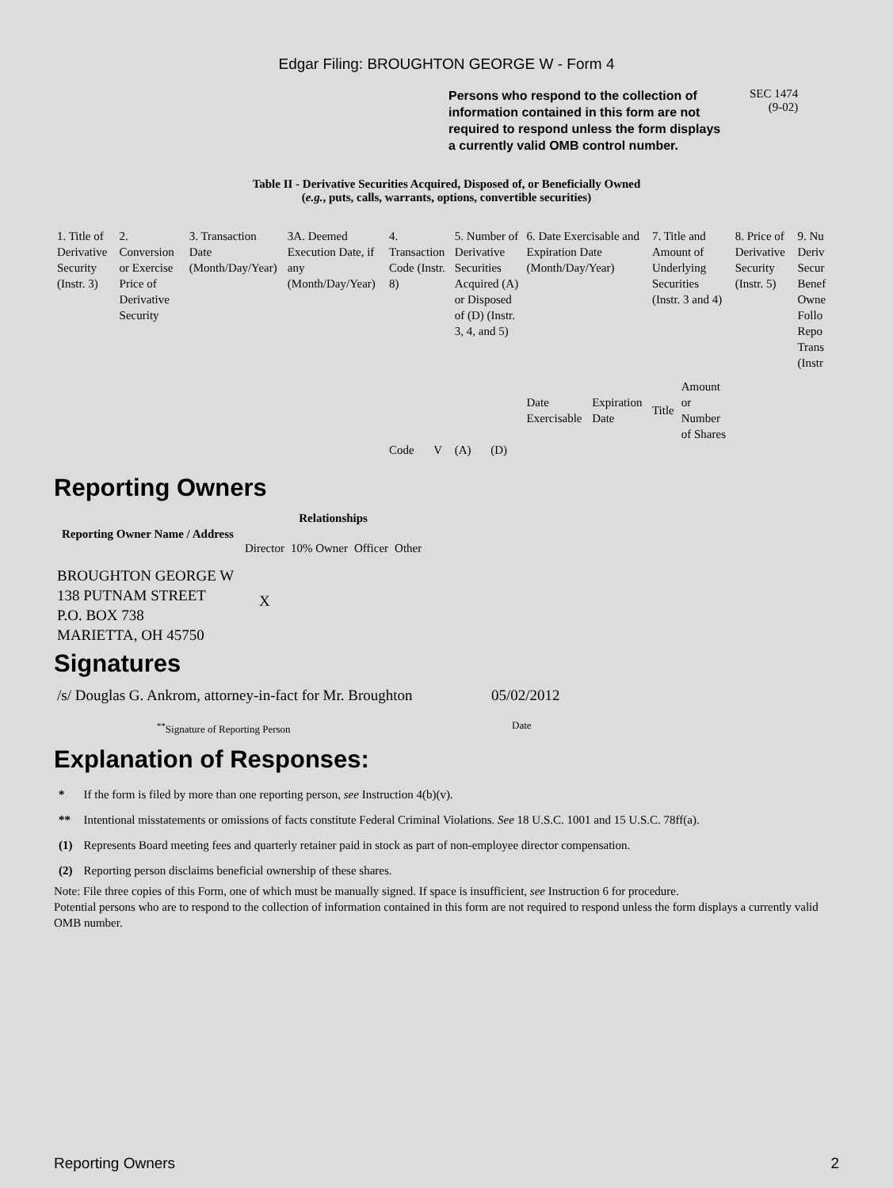Edgar Filing: BROUGHTON GEORGE W - Form 4
Persons who respond to the collection of information contained in this form are not required to respond unless the form displays a currently valid OMB control number.
SEC 1474
(9-02)
Table II - Derivative Securities Acquired, Disposed of, or Beneficially Owned
(e.g., puts, calls, warrants, options, convertible securities)
| 1. Title of Derivative Security (Instr. 3) | 2. Conversion or Exercise Price of Derivative Security | 3. Transaction Date (Month/Day/Year) | 3A. Deemed Execution Date, if any (Month/Day/Year) | 4. Transaction Code (Instr. 8) | | 5. Number of Derivative Securities Acquired (A) or Disposed of (D) (Instr. 3, 4, and 5) | | 6. Date Exercisable and Expiration Date (Month/Day/Year) | | 7. Title and Amount of Underlying Securities (Instr. 3 and 4) | | 8. Price of Derivative Security (Instr. 5) | 9. Nu Deriv Secur Benef Owne Follo Repo Trans (Instr |
| --- | --- | --- | --- | --- | --- | --- | --- | --- | --- | --- | --- | --- | --- |
| | | | | Code | V | (A) | (D) | Date Exercisable | Expiration Date | Title | Amount or Number of Shares | | |
Reporting Owners
| Reporting Owner Name / Address | Relationships | | | |
| --- | --- | --- | --- | --- |
| | Director | 10% Owner | Officer | Other |
| BROUGHTON GEORGE W 138 PUTNAM STREET P.O. BOX 738 MARIETTA, OH 45750 | X | | | |
Signatures
| /s/ Douglas G. Ankrom, attorney-in-fact for Mr. Broughton | 05/02/2012 |
| <sup>**</sup> Signature of Reporting Person | Date |
Explanation of Responses:
| * | If the form is filed by more than one reporting person, see Instruction 4(b)(v). |
| ** | Intentional misstatements or omissions of facts constitute Federal Criminal Violations. See 18 U.S.C. 1001 and 15 U.S.C. 78ff(a). |
| (1) | Represents Board meeting fees and quarterly retainer paid in stock as part of non-employee director compensation. |
| (2) | Reporting person disclaims beneficial ownership of these shares. |
Note: File three copies of this Form, one of which must be manually signed. If space is insufficient, see Instruction 6 for procedure.
Potential persons who are to respond to the collection of information contained in this form are not required to respond unless the form displays a currently valid OMB number.
Reporting Owners 2